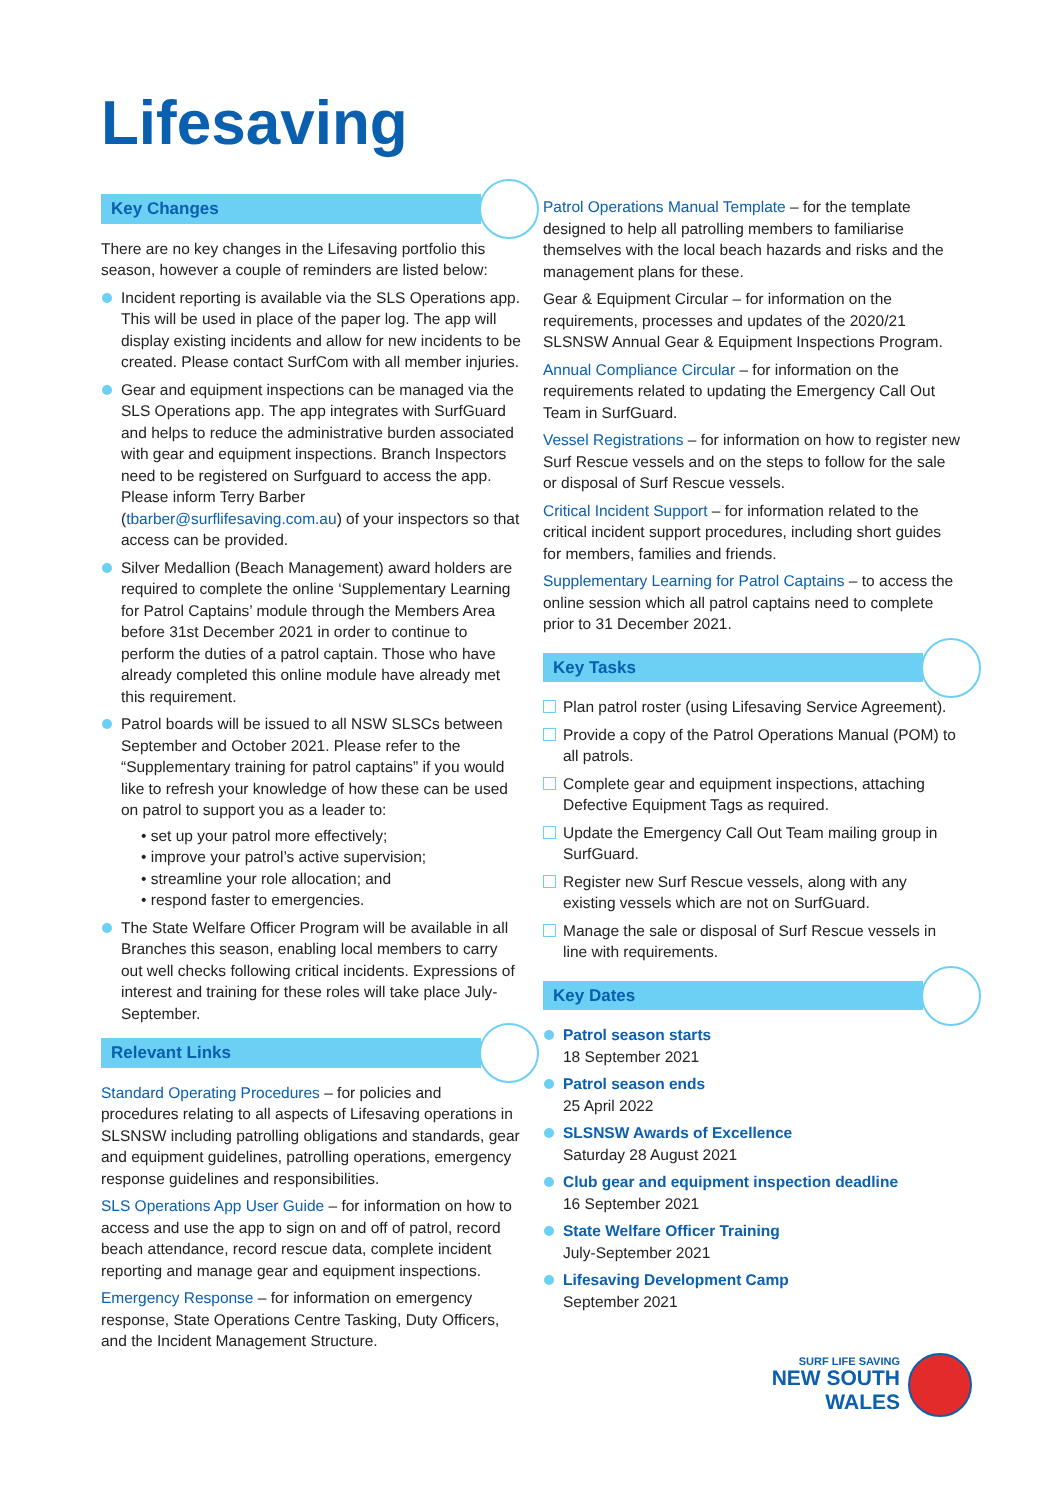Lifesaving
Key Changes
There are no key changes in the Lifesaving portfolio this season, however a couple of reminders are listed below:
Incident reporting is available via the SLS Operations app. This will be used in place of the paper log. The app will display existing incidents and allow for new incidents to be created. Please contact SurfCom with all member injuries.
Gear and equipment inspections can be managed via the SLS Operations app. The app integrates with SurfGuard and helps to reduce the administrative burden associated with gear and equipment inspections. Branch Inspectors need to be registered on Surfguard to access the app. Please inform Terry Barber (tbarber@surflifesaving.com.au) of your inspectors so that access can be provided.
Silver Medallion (Beach Management) award holders are required to complete the online ‘Supplementary Learning for Patrol Captains’ module through the Members Area before 31st December 2021 in order to continue to perform the duties of a patrol captain. Those who have already completed this online module have already met this requirement.
Patrol boards will be issued to all NSW SLSCs between September and October 2021. Please refer to the “Supplementary training for patrol captains” if you would like to refresh your knowledge of how these can be used on patrol to support you as a leader to:
• set up your patrol more effectively;
• improve your patrol’s active supervision;
• streamline your role allocation; and
• respond faster to emergencies.
The State Welfare Officer Program will be available in all Branches this season, enabling local members to carry out well checks following critical incidents. Expressions of interest and training for these roles will take place July-September.
Relevant Links
Standard Operating Procedures – for policies and procedures relating to all aspects of Lifesaving operations in SLSNSW including patrolling obligations and standards, gear and equipment guidelines, patrolling operations, emergency response guidelines and responsibilities.
SLS Operations App User Guide – for information on how to access and use the app to sign on and off of patrol, record beach attendance, record rescue data, complete incident reporting and manage gear and equipment inspections.
Emergency Response – for information on emergency response, State Operations Centre Tasking, Duty Officers, and the Incident Management Structure.
Patrol Operations Manual Template – for the template designed to help all patrolling members to familiarise themselves with the local beach hazards and risks and the management plans for these.
Gear & Equipment Circular – for information on the requirements, processes and updates of the 2020/21 SLSNSW Annual Gear & Equipment Inspections Program.
Annual Compliance Circular – for information on the requirements related to updating the Emergency Call Out Team in SurfGuard.
Vessel Registrations – for information on how to register new Surf Rescue vessels and on the steps to follow for the sale or disposal of Surf Rescue vessels.
Critical Incident Support – for information related to the critical incident support procedures, including short guides for members, families and friends.
Supplementary Learning for Patrol Captains – to access the online session which all patrol captains need to complete prior to 31 December 2021.
Key Tasks
Plan patrol roster (using Lifesaving Service Agreement).
Provide a copy of the Patrol Operations Manual (POM) to all patrols.
Complete gear and equipment inspections, attaching Defective Equipment Tags as required.
Update the Emergency Call Out Team mailing group in SurfGuard.
Register new Surf Rescue vessels, along with any existing vessels which are not on SurfGuard.
Manage the sale or disposal of Surf Rescue vessels in line with requirements.
Key Dates
Patrol season starts
18 September 2021
Patrol season ends
25 April 2022
SLSNSW Awards of Excellence
Saturday 28 August 2021
Club gear and equipment inspection deadline
16 September 2021
State Welfare Officer Training
July-September 2021
Lifesaving Development Camp
September 2021
SURF LIFE SAVING
NEW SOUTH WALES